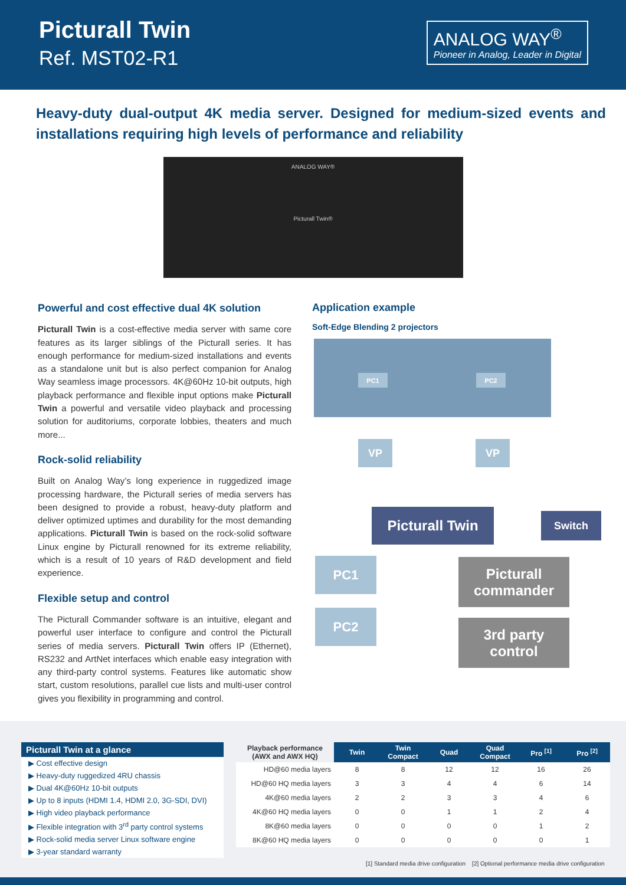Picturall Twin
Ref. MST02-R1
ANALOG WAY<sup>®</sup>
Pioneer in Analog, Leader in Digital
Heavy-duty dual-output 4K media server. Designed for medium-sized events and installations requiring high levels of performance and reliability
ANALOG WAY®
Picturall Twin®
Powerful and cost effective dual 4K solution
Picturall Twin is a cost-effective media server with same core features as its larger siblings of the Picturall series. It has enough performance for medium-sized installations and events as a standalone unit but is also perfect companion for Analog Way seamless image processors. 4K@60Hz 10-bit outputs, high playback performance and flexible input options make Picturall Twin a powerful and versatile video playback and processing solution for auditoriums, corporate lobbies, theaters and much more...
Rock-solid reliability
Built on Analog Way’s long experience in ruggedized image processing hardware, the Picturall series of media servers has been designed to provide a robust, heavy-duty platform and deliver optimized uptimes and durability for the most demanding applications. Picturall Twin is based on the rock-solid software Linux engine by Picturall renowned for its extreme reliability, which is a result of 10 years of R&D development and field experience.
Flexible setup and control
The Picturall Commander software is an intuitive, elegant and powerful user interface to configure and control the Picturall series of media servers. Picturall Twin offers IP (Ethernet), RS232 and ArtNet interfaces which enable easy integration with any third-party control systems. Features like automatic show start, custom resolutions, parallel cue lists and multi-user control gives you flexibility in programming and control.
Application example
Soft-Edge Blending 2 projectors
PC1 PC2
VP VP
Picturall Twin Switch
PC1
PC2
Picturall commander
3rd party control
Picturall Twin at a glance
▶ Cost effective design
▶ Heavy-duty ruggedized 4RU chassis
▶ Dual 4K@60Hz 10-bit outputs
▶ Up to 8 inputs (HDMI 1.4, HDMI 2.0, 3G-SDI, DVI)
▶ High video playback performance
▶ Flexible integration with 3<sup>rd</sup> party control systems
▶ Rock-solid media server Linux software engine
▶ 3-year standard warranty
| Playback performance (AWX and AWX HQ) | Twin | Twin Compact | Quad | Quad Compact | Pro <sup>[1]</sup> | Pro <sup>[2]</sup> |
| --- | --- | --- | --- | --- | --- | --- |
| HD@60 media layers | 8 | 8 | 12 | 12 | 16 | 26 |
| HD@60 HQ media layers | 3 | 3 | 4 | 4 | 6 | 14 |
| 4K@60 media layers | 2 | 2 | 3 | 3 | 4 | 6 |
| 4K@60 HQ media layers | 0 | 0 | 1 | 1 | 2 | 4 |
| 8K@60 media layers | 0 | 0 | 0 | 0 | 1 | 2 |
| 8K@60 HQ media layers | 0 | 0 | 0 | 0 | 0 | 1 |
[1] Standard media drive configuration [2] Optional performance media drive configuration